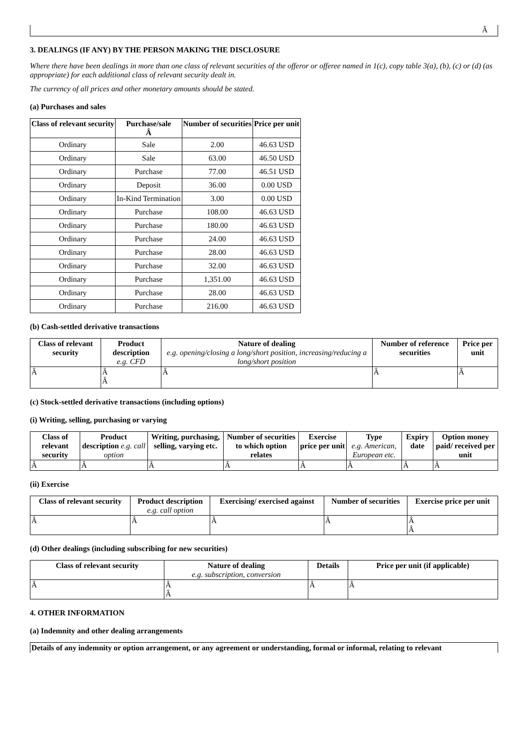| Â |
3. DEALINGS (IF ANY) BY THE PERSON MAKING THE DISCLOSURE
Where there have been dealings in more than one class of relevant securities of the offeror or offeree named in 1(c), copy table 3(a), (b), (c) or (d) (as appropriate) for each additional class of relevant security dealt in.
The currency of all prices and other monetary amounts should be stated.
(a) Purchases and sales
| Class of relevant security | Purchase/sale Â | Number of securities | Price per unit |
| --- | --- | --- | --- |
| Ordinary | Sale | 2.00 | 46.63 USD |
| Ordinary | Sale | 63.00 | 46.50 USD |
| Ordinary | Purchase | 77.00 | 46.51 USD |
| Ordinary | Deposit | 36.00 | 0.00 USD |
| Ordinary | In-Kind Termination | 3.00 | 0.00 USD |
| Ordinary | Purchase | 108.00 | 46.63 USD |
| Ordinary | Purchase | 180.00 | 46.63 USD |
| Ordinary | Purchase | 24.00 | 46.63 USD |
| Ordinary | Purchase | 28.00 | 46.63 USD |
| Ordinary | Purchase | 32.00 | 46.63 USD |
| Ordinary | Purchase | 1,351.00 | 46.63 USD |
| Ordinary | Purchase | 28.00 | 46.63 USD |
| Ordinary | Purchase | 216.00 | 46.63 USD |
(b) Cash-settled derivative transactions
| Class of relevant security | Product description e.g. CFD | Nature of dealing e.g. opening/closing a long/short position, increasing/reducing a long/short position | Number of reference securities | Price per unit |
| --- | --- | --- | --- | --- |
| Â | Â Â | Â | Â | Â |
(c) Stock-settled derivative transactions (including options)
(i) Writing, selling, purchasing or varying
| Class of relevant security | Product description e.g. call option | Writing, purchasing, selling, varying etc. | Number of securities to which option relates | Exercise price per unit | Type e.g. American, European etc. | Expiry date | Option money paid/ received per unit |
| --- | --- | --- | --- | --- | --- | --- | --- |
| Â | Â | Â | Â | Â | Â | Â | Â |
(ii) Exercise
| Class of relevant security | Product description e.g. call option | Exercising/ exercised against | Number of securities | Exercise price per unit |
| --- | --- | --- | --- | --- |
| Â | Â | Â | Â | Â Â |
(d) Other dealings (including subscribing for new securities)
| Class of relevant security | Nature of dealing e.g. subscription, conversion | Details | Price per unit (if applicable) |
| --- | --- | --- | --- |
| Â | Â Â | Â | Â |
4. OTHER INFORMATION
(a) Indemnity and other dealing arrangements
| Details of any indemnity or option arrangement, or any agreement or understanding, formal or informal, relating to relevant |